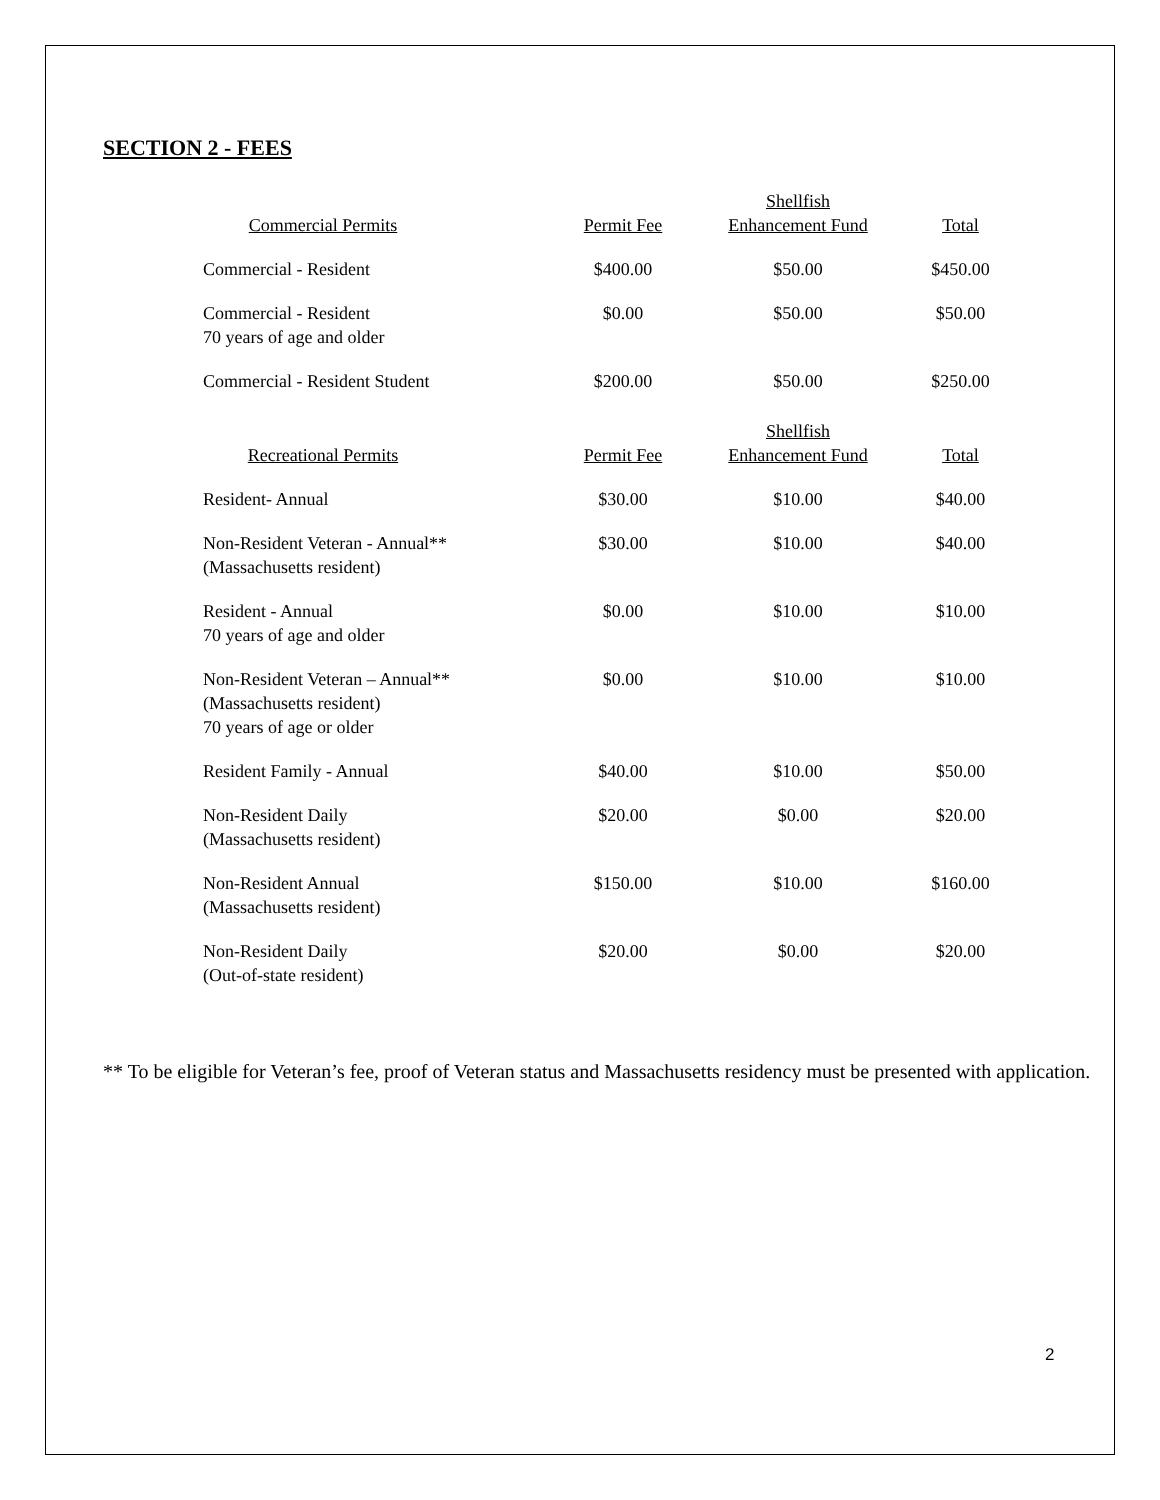SECTION 2 - FEES
| Commercial Permits | Permit Fee | Shellfish Enhancement Fund | Total |
| --- | --- | --- | --- |
| Commercial - Resident | $400.00 | $50.00 | $450.00 |
| Commercial - Resident 70 years of age and older | $0.00 | $50.00 | $50.00 |
| Commercial - Resident Student | $200.00 | $50.00 | $250.00 |
| Recreational Permits | Permit Fee | Shellfish Enhancement Fund | Total |
| Resident- Annual | $30.00 | $10.00 | $40.00 |
| Non-Resident Veteran - Annual** (Massachusetts resident) | $30.00 | $10.00 | $40.00 |
| Resident - Annual 70 years of age and older | $0.00 | $10.00 | $10.00 |
| Non-Resident Veteran – Annual** (Massachusetts resident) 70 years of age or older | $0.00 | $10.00 | $10.00 |
| Resident Family - Annual | $40.00 | $10.00 | $50.00 |
| Non-Resident Daily (Massachusetts resident) | $20.00 | $0.00 | $20.00 |
| Non-Resident Annual (Massachusetts resident) | $150.00 | $10.00 | $160.00 |
| Non-Resident Daily (Out-of-state resident) | $20.00 | $0.00 | $20.00 |
** To be eligible for Veteran’s fee, proof of Veteran status and Massachusetts residency must be presented with application.
2